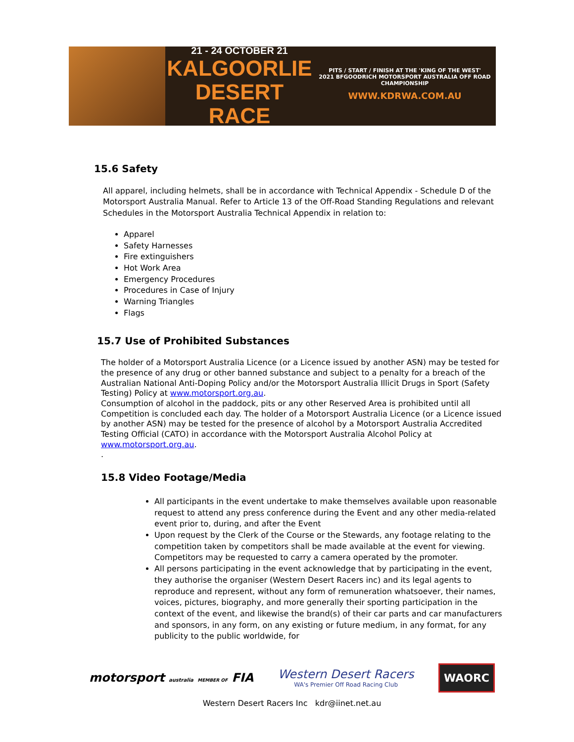21 - 24 OCTOBER 21
KALGOORLIE
DESERT RACE
PITS / START / FINISH AT THE 'KING OF THE WEST'
2021 BFGOODRICH MOTORSPORT AUSTRALIA OFF ROAD CHAMPIONSHIP
WWW.KDRWA.COM.AU
15.6 Safety
All apparel, including helmets, shall be in accordance with Technical Appendix - Schedule D of the Motorsport Australia Manual. Refer to Article 13 of the Off-Road Standing Regulations and relevant Schedules in the Motorsport Australia Technical Appendix in relation to:
Apparel
Safety Harnesses
Fire extinguishers
Hot Work Area
Emergency Procedures
Procedures in Case of Injury
Warning Triangles
Flags
15.7 Use of Prohibited Substances
The holder of a Motorsport Australia Licence (or a Licence issued by another ASN) may be tested for the presence of any drug or other banned substance and subject to a penalty for a breach of the Australian National Anti-Doping Policy and/or the Motorsport Australia Illicit Drugs in Sport (Safety Testing) Policy at www.motorsport.org.au.
Consumption of alcohol in the paddock, pits or any other Reserved Area is prohibited until all Competition is concluded each day. The holder of a Motorsport Australia Licence (or a Licence issued by another ASN) may be tested for the presence of alcohol by a Motorsport Australia Accredited Testing Official (CATO) in accordance with the Motorsport Australia Alcohol Policy at www.motorsport.org.au.
.
15.8 Video Footage/Media
All participants in the event undertake to make themselves available upon reasonable request to attend any press conference during the Event and any other media-related event prior to, during, and after the Event
Upon request by the Clerk of the Course or the Stewards, any footage relating to the competition taken by competitors shall be made available at the event for viewing. Competitors may be requested to carry a camera operated by the promoter.
All persons participating in the event acknowledge that by participating in the event, they authorise the organiser (Western Desert Racers inc) and its legal agents to reproduce and represent, without any form of remuneration whatsoever, their names, voices, pictures, biography, and more generally their sporting participation in the context of the event, and likewise the brand(s) of their car parts and car manufacturers and sponsors, in any form, on any existing or future medium, in any format, for any publicity to the public worldwide, for
motorsport australia MEMBER OF FIA
Western Desert Racers
WA's Premier Off Road Racing Club
WAORC
Western Desert Racers Inc kdr@iinet.net.au